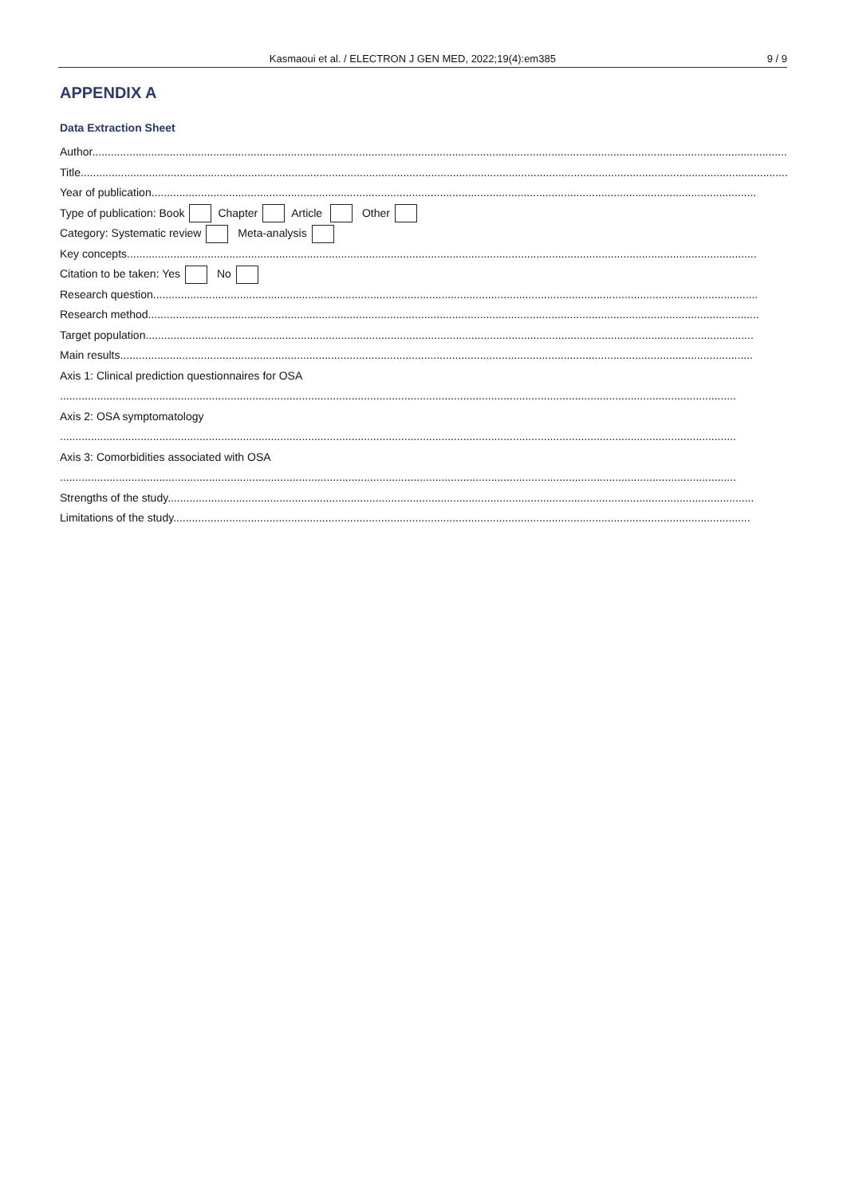Kasmaoui et al. / ELECTRON J GEN MED, 2022;19(4):em385 9 / 9
APPENDIX A
Data Extraction Sheet
Author...................................................................................................................................................................................................................................
Title.......................................................................................................................................................................................................................................
Year of publication...................................................................................................................................................................................................
Type of publication: Book Chapter Article Other
Category: Systematic review Meta-analysis
Key concepts...........................................................................................................................................................................................................
Citation to be taken: Yes No
Research question...................................................................................................................................................................................................
Research method.....................................................................................................................................................................................................
Target population....................................................................................................................................................................................................
Main results............................................................................................................................................................................................................
Axis 1: Clinical prediction questionnaires for OSA
..........................................................................................................................................................................................................................
Axis 2: OSA symptomatology
..........................................................................................................................................................................................................................
Axis 3: Comorbidities associated with OSA
..........................................................................................................................................................................................................................
Strengths of the study.............................................................................................................................................................................................
Limitations of the study..........................................................................................................................................................................................